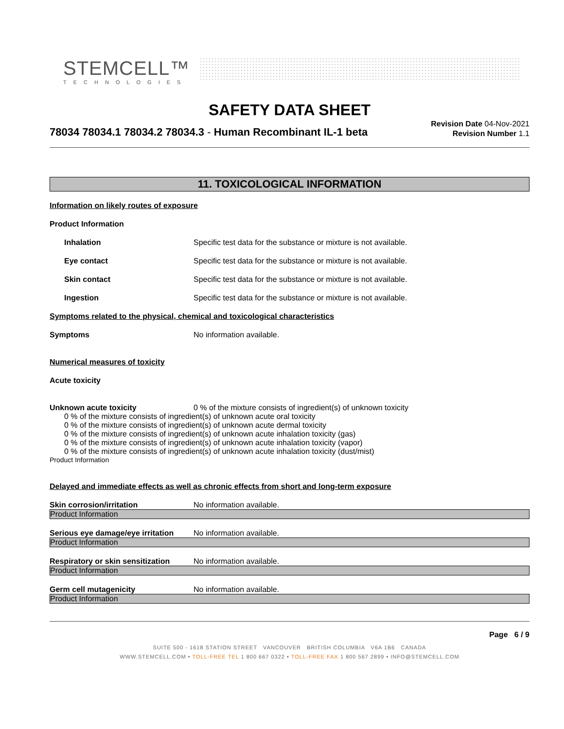STEMCELL™
TECHNOLOGIES
SAFETY DATA SHEET
78034 78034.1 78034.2 78034.3 - Human Recombinant IL-1 beta
Revision Date 04-Nov-2021
Revision Number 1.1
11. TOXICOLOGICAL INFORMATION
Information on likely routes of exposure
Product Information
Inhalation Specific test data for the substance or mixture is not available.
Eye contact Specific test data for the substance or mixture is not available.
Skin contact Specific test data for the substance or mixture is not available.
Ingestion Specific test data for the substance or mixture is not available.
Symptoms related to the physical, chemical and toxicological characteristics
Symptoms No information available.
Numerical measures of toxicity
Acute toxicity
Unknown acute toxicity 0 % of the mixture consists of ingredient(s) of unknown toxicity
0 % of the mixture consists of ingredient(s) of unknown acute oral toxicity
0 % of the mixture consists of ingredient(s) of unknown acute dermal toxicity
0 % of the mixture consists of ingredient(s) of unknown acute inhalation toxicity (gas)
0 % of the mixture consists of ingredient(s) of unknown acute inhalation toxicity (vapor)
0 % of the mixture consists of ingredient(s) of unknown acute inhalation toxicity (dust/mist)
Product Information
Delayed and immediate effects as well as chronic effects from short and long-term exposure
Skin corrosion/irritation No information available.
Product Information
Serious eye damage/eye irritation
No information available.
Product Information
Respiratory or skin sensitization
No information available.
Product Information
Germ cell mutagenicity No information available.
Product Information
Page 6 / 9
SUITE 500 - 1618 STATION STREET VANCOUVER BRITISH COLUMBIA V6A 1B6 CANADA
WWW.STEMCELL.COM • TOLL-FREE TEL 1 800 667 0322 • TOLL-FREE FAX 1 800 567 2899 • INFO@STEMCELL.COM